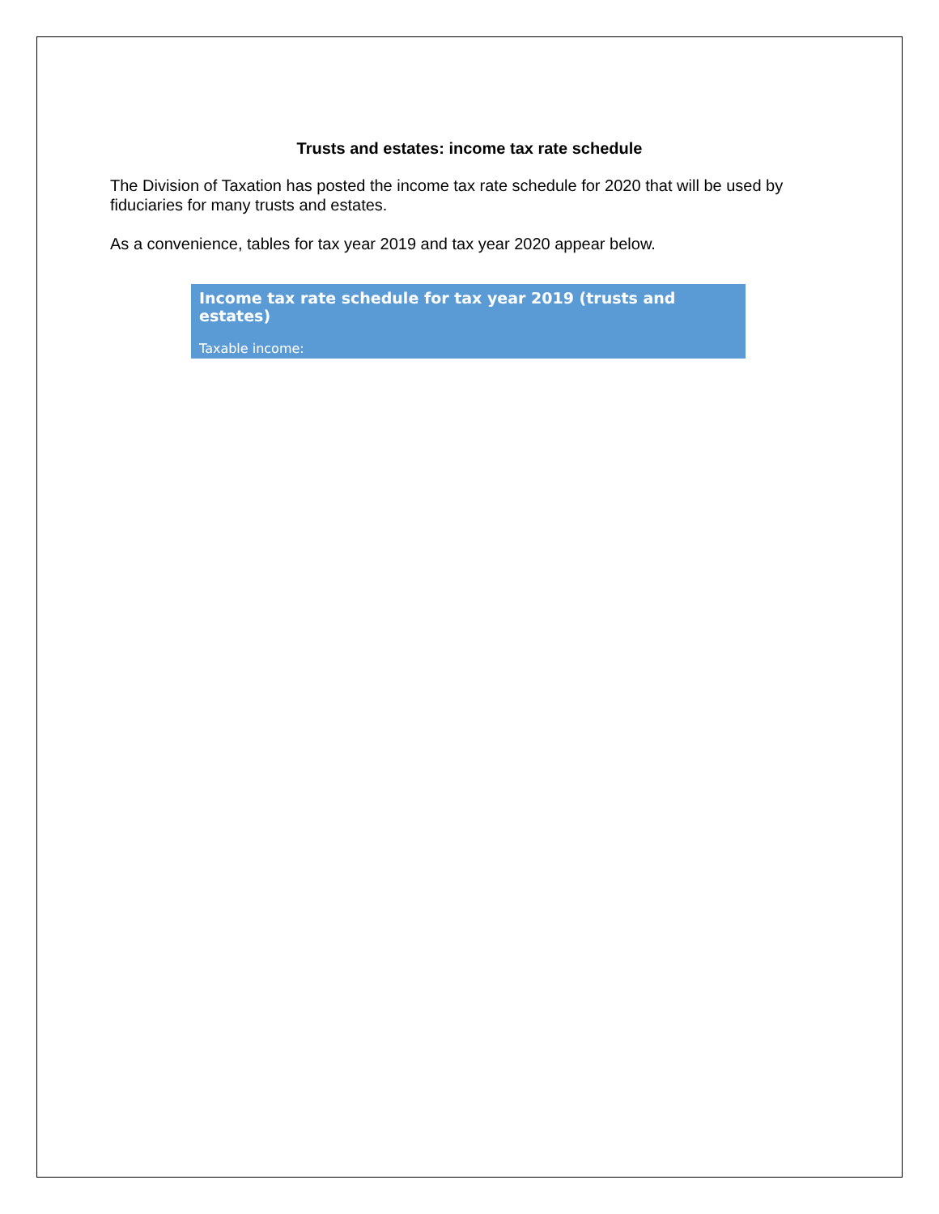Trusts and estates: income tax rate schedule
The Division of Taxation has posted the income tax rate schedule for 2020 that will be used by fiduciaries for many trusts and estates.
As a convenience, tables for tax year 2019 and tax year 2020 appear below.
| Income tax rate schedule for tax year 2019 (trusts and estates) | |
| Taxable income: | |